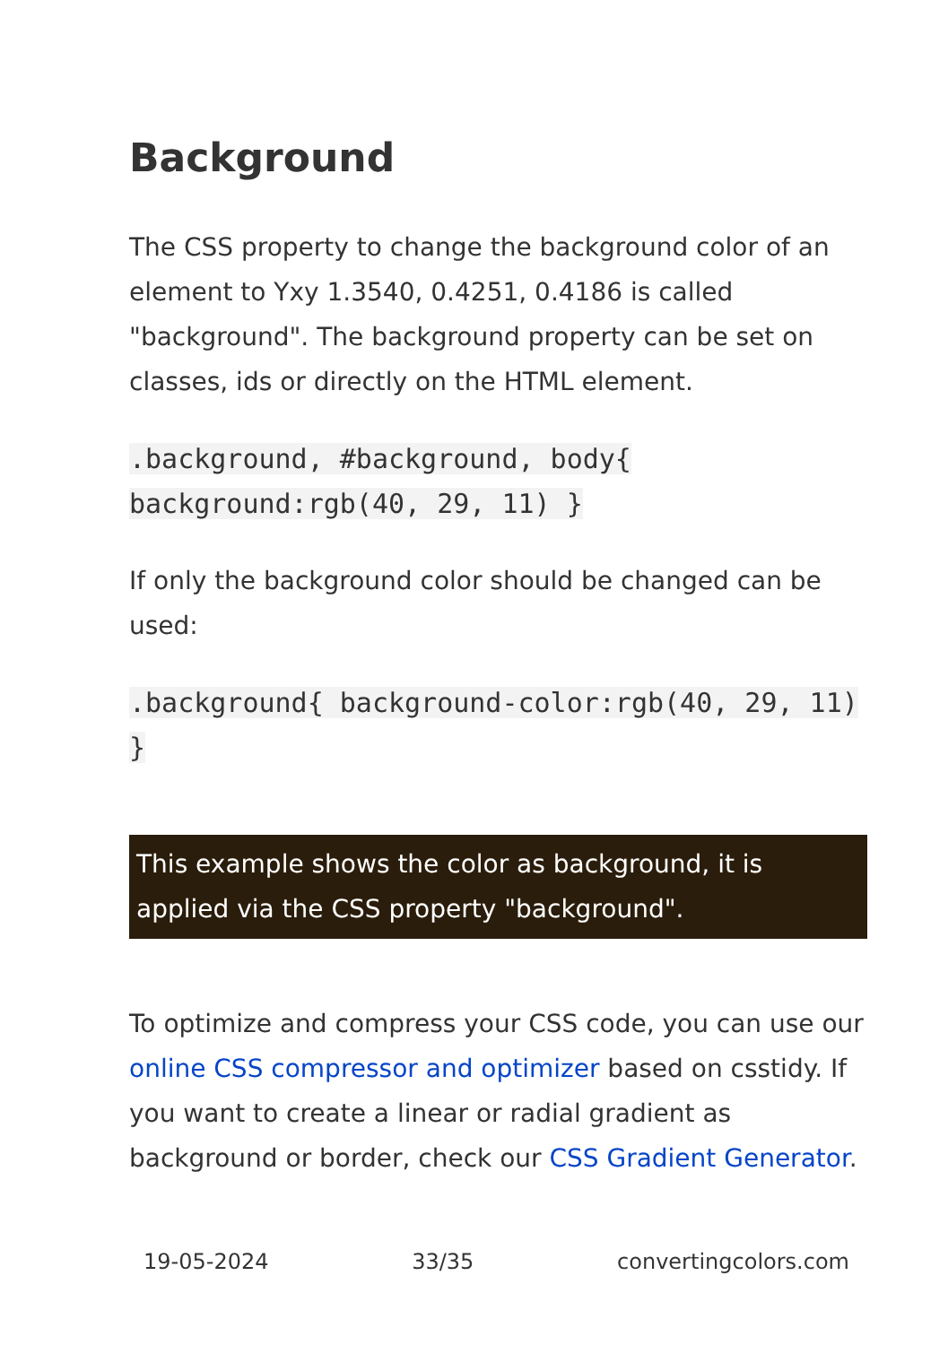Background
The CSS property to change the background color of an element to Yxy 1.3540, 0.4251, 0.4186 is called "background". The background property can be set on classes, ids or directly on the HTML element.
.background, #background, body{ background:rgb(40, 29, 11) }
If only the background color should be changed can be used:
.background{ background-color:rgb(40, 29, 11) }
This example shows the color as background, it is applied via the CSS property "background".
To optimize and compress your CSS code, you can use our online CSS compressor and optimizer based on csstidy. If you want to create a linear or radial gradient as background or border, check our CSS Gradient Generator.
19-05-2024 33/35 convertingcolors.com